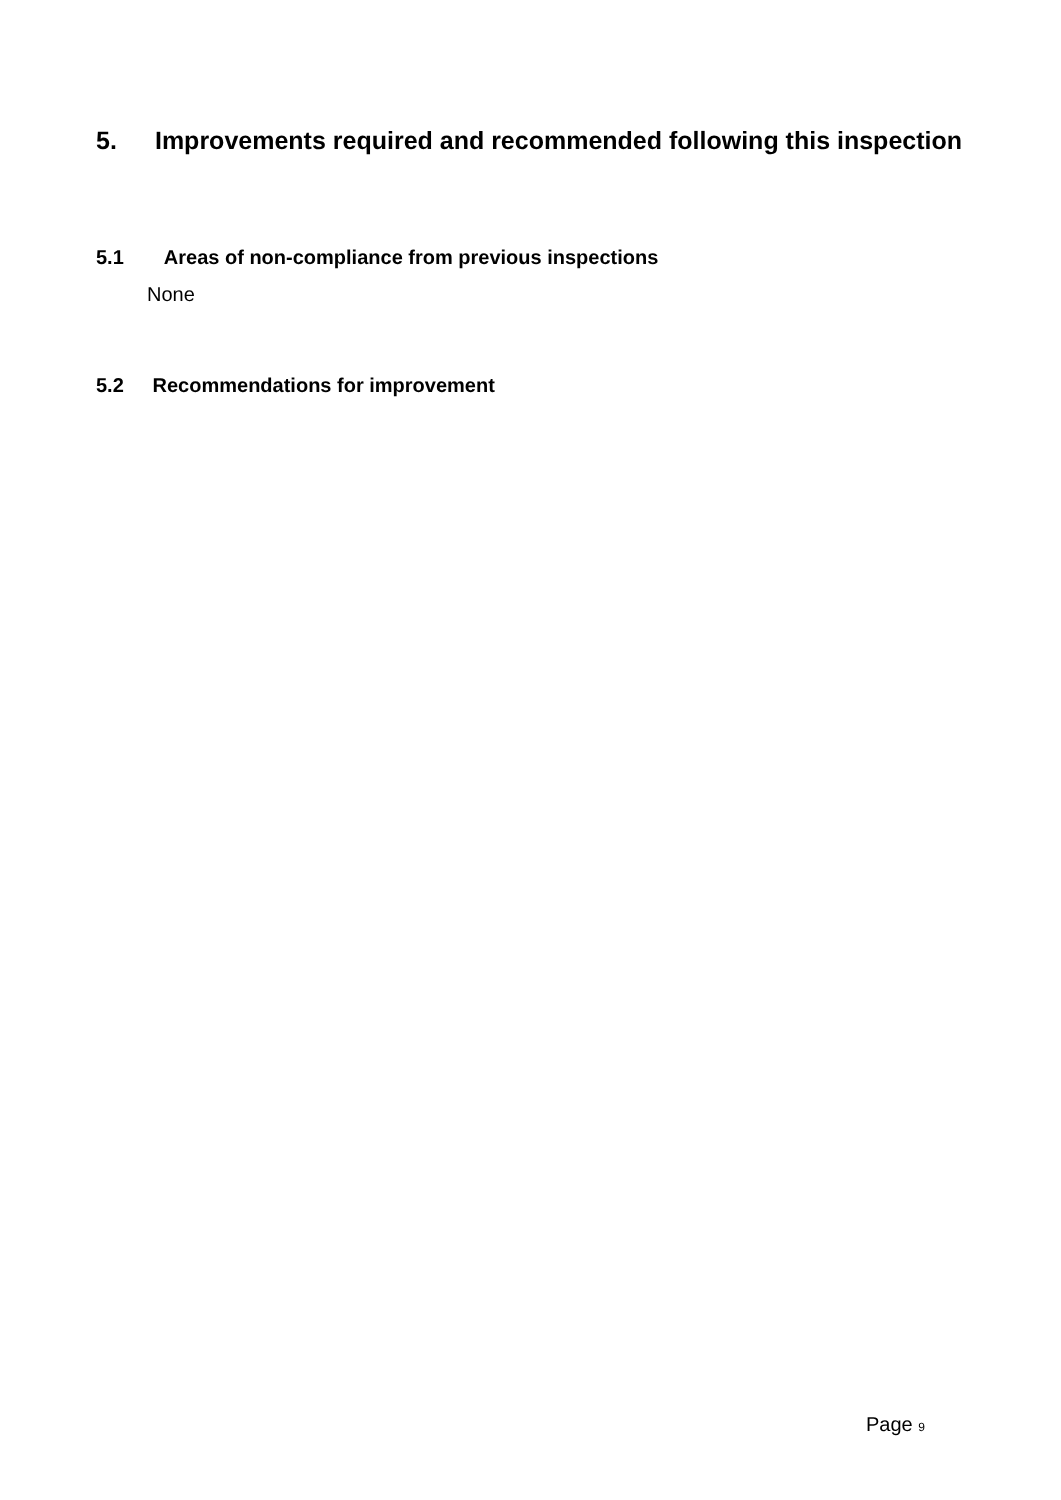5. Improvements required and recommended following this inspection
5.1 Areas of non-compliance from previous inspections
None
5.2 Recommendations for improvement
Page 9